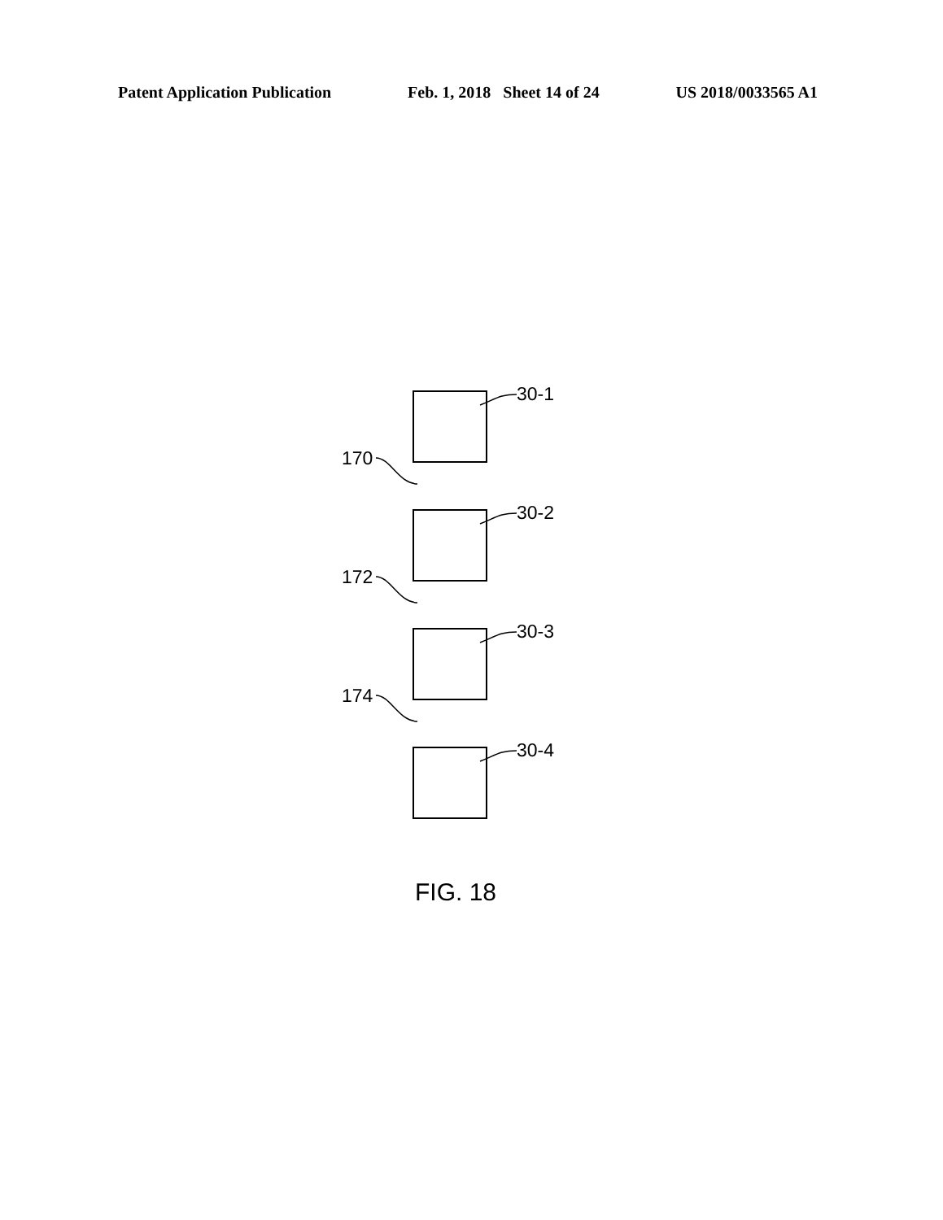Patent Application Publication Feb. 1, 2018 Sheet 14 of 24 US 2018/0033565 A1
30-1
170
30-2
172
30-3
174
30-4
FIG. 18